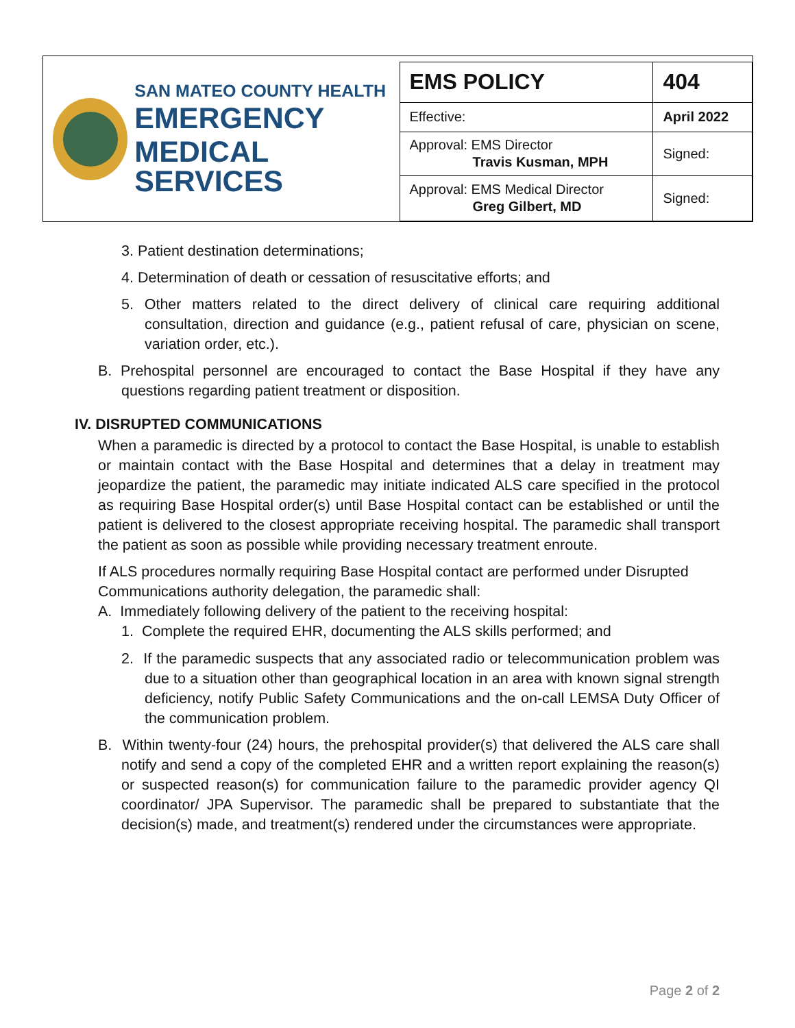SAN MATEO COUNTY HEALTH
EMERGENCY
MEDICAL SERVICES
| EMS POLICY | 404 |
| Effective: | April 2022 |
| Approval: EMS Director Travis Kusman, MPH | Signed: |
| Approval: EMS Medical Director Greg Gilbert, MD | Signed: |
3. Patient destination determinations;
4. Determination of death or cessation of resuscitative efforts; and
5. Other matters related to the direct delivery of clinical care requiring additional consultation, direction and guidance (e.g., patient refusal of care, physician on scene, variation order, etc.).
B. Prehospital personnel are encouraged to contact the Base Hospital if they have any questions regarding patient treatment or disposition.
IV. DISRUPTED COMMUNICATIONS
When a paramedic is directed by a protocol to contact the Base Hospital, is unable to establish or maintain contact with the Base Hospital and determines that a delay in treatment may jeopardize the patient, the paramedic may initiate indicated ALS care specified in the protocol as requiring Base Hospital order(s) until Base Hospital contact can be established or until the patient is delivered to the closest appropriate receiving hospital. The paramedic shall transport the patient as soon as possible while providing necessary treatment enroute.
If ALS procedures normally requiring Base Hospital contact are performed under Disrupted Communications authority delegation, the paramedic shall:
A. Immediately following delivery of the patient to the receiving hospital:
1. Complete the required EHR, documenting the ALS skills performed; and
2. If the paramedic suspects that any associated radio or telecommunication problem was due to a situation other than geographical location in an area with known signal strength deficiency, notify Public Safety Communications and the on-call LEMSA Duty Officer of the communication problem.
B. Within twenty-four (24) hours, the prehospital provider(s) that delivered the ALS care shall notify and send a copy of the completed EHR and a written report explaining the reason(s) or suspected reason(s) for communication failure to the paramedic provider agency QI coordinator/ JPA Supervisor. The paramedic shall be prepared to substantiate that the decision(s) made, and treatment(s) rendered under the circumstances were appropriate.
Page 2 of 2